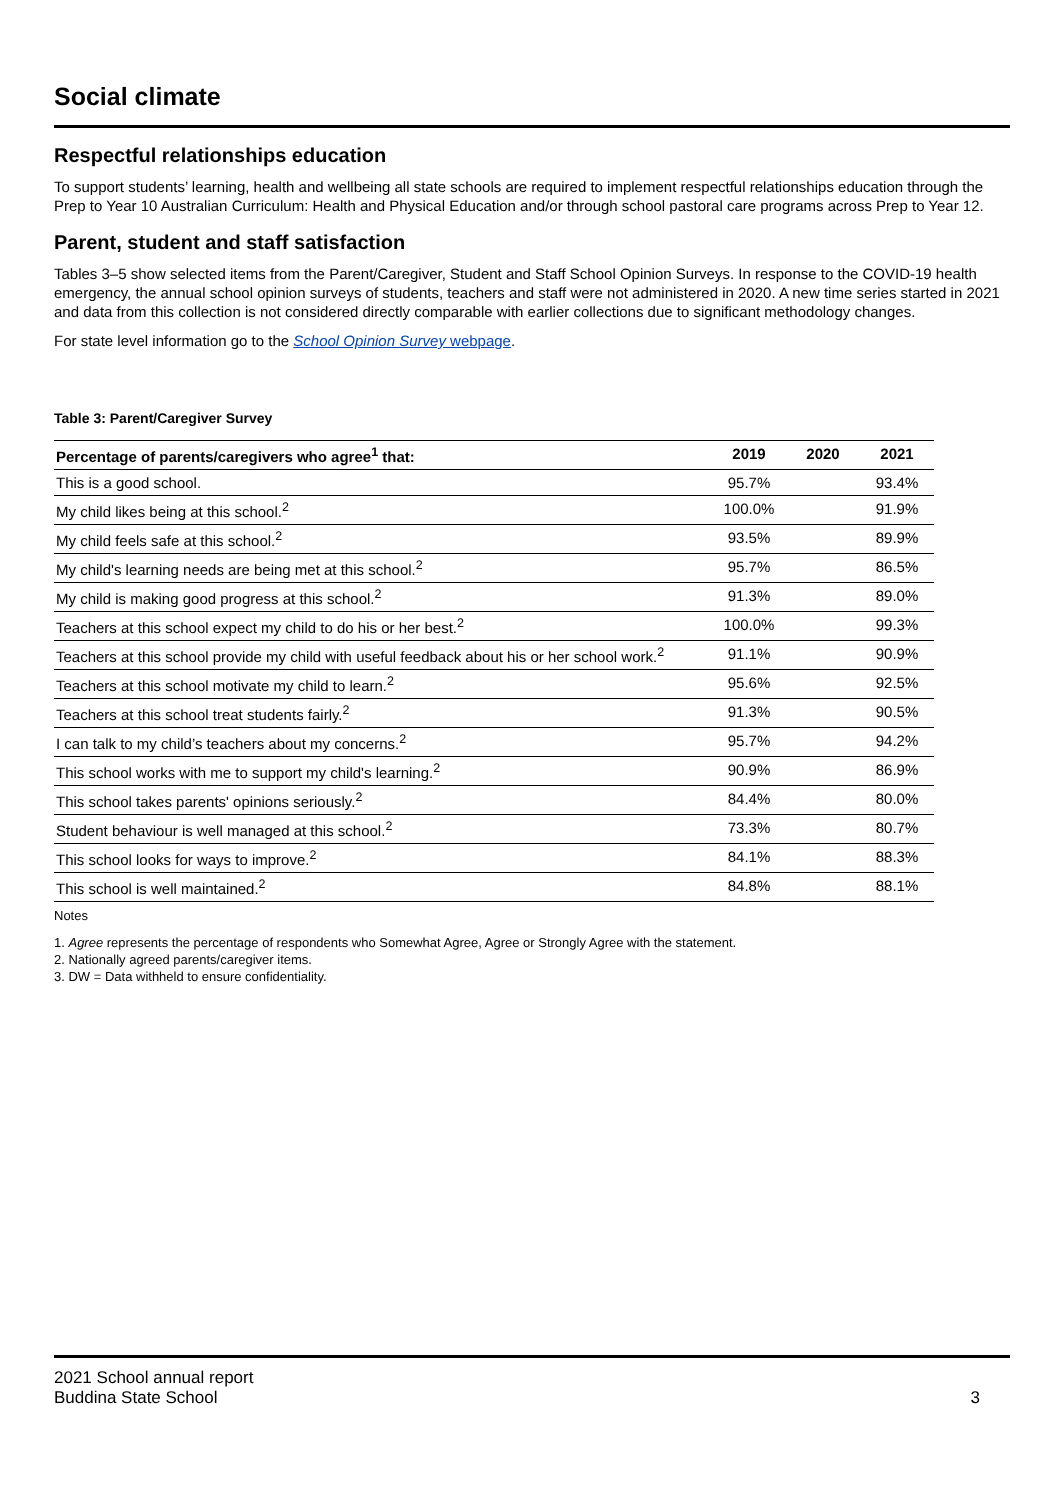Social climate
Respectful relationships education
To support students’ learning, health and wellbeing all state schools are required to implement respectful relationships education through the Prep to Year 10 Australian Curriculum: Health and Physical Education and/or through school pastoral care programs across Prep to Year 12.
Parent, student and staff satisfaction
Tables 3–5 show selected items from the Parent/Caregiver, Student and Staff School Opinion Surveys. In response to the COVID-19 health emergency, the annual school opinion surveys of students, teachers and staff were not administered in 2020. A new time series started in 2021 and data from this collection is not considered directly comparable with earlier collections due to significant methodology changes.
For state level information go to the School Opinion Survey webpage.
Table 3: Parent/Caregiver Survey
| Percentage of parents/caregivers who agree<sup>1</sup> that: | 2019 | 2020 | 2021 |
| --- | --- | --- | --- |
| This is a good school. | 95.7% | | 93.4% |
| My child likes being at this school.<sup>2</sup> | 100.0% | | 91.9% |
| My child feels safe at this school.<sup>2</sup> | 93.5% | | 89.9% |
| My child's learning needs are being met at this school.<sup>2</sup> | 95.7% | | 86.5% |
| My child is making good progress at this school.<sup>2</sup> | 91.3% | | 89.0% |
| Teachers at this school expect my child to do his or her best.<sup>2</sup> | 100.0% | | 99.3% |
| Teachers at this school provide my child with useful feedback about his or her school work.<sup>2</sup> | 91.1% | | 90.9% |
| Teachers at this school motivate my child to learn.<sup>2</sup> | 95.6% | | 92.5% |
| Teachers at this school treat students fairly.<sup>2</sup> | 91.3% | | 90.5% |
| I can talk to my child’s teachers about my concerns.<sup>2</sup> | 95.7% | | 94.2% |
| This school works with me to support my child's learning.<sup>2</sup> | 90.9% | | 86.9% |
| This school takes parents' opinions seriously.<sup>2</sup> | 84.4% | | 80.0% |
| Student behaviour is well managed at this school.<sup>2</sup> | 73.3% | | 80.7% |
| This school looks for ways to improve.<sup>2</sup> | 84.1% | | 88.3% |
| This school is well maintained.<sup>2</sup> | 84.8% | | 88.1% |
Notes
1. Agree represents the percentage of respondents who Somewhat Agree, Agree or Strongly Agree with the statement.
2. Nationally agreed parents/caregiver items.
3. DW = Data withheld to ensure confidentiality.
2021 School annual report
Buddina State School 3